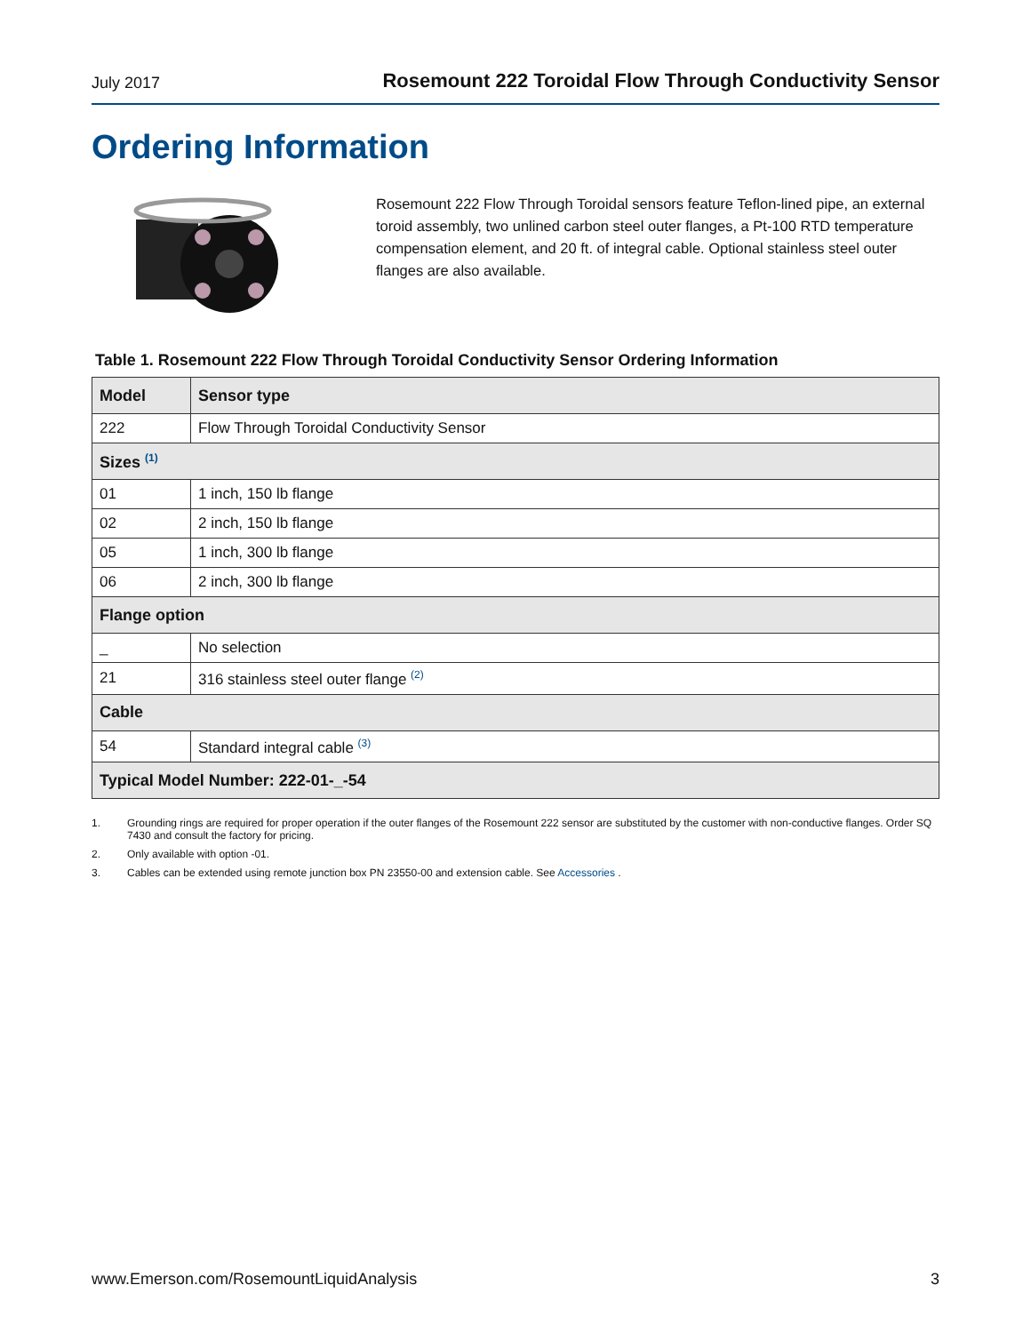July 2017 Rosemount 222 Toroidal Flow Through Conductivity Sensor
Ordering Information
Rosemount 222 Flow Through Toroidal sensors feature Teflon-lined pipe, an external toroid assembly, two unlined carbon steel outer flanges, a Pt-100 RTD temperature compensation element, and 20 ft. of integral cable. Optional stainless steel outer flanges are also available.
Table 1. Rosemount 222 Flow Through Toroidal Conductivity Sensor Ordering Information
| Model | Sensor type |
| --- | --- |
| 222 | Flow Through Toroidal Conductivity Sensor |
| Sizes <sup>(1)</sup> | |
| 01 | 1 inch, 150 lb flange |
| 02 | 2 inch, 150 lb flange |
| 05 | 1 inch, 300 lb flange |
| 06 | 2 inch, 300 lb flange |
| Flange option | |
| _ | No selection |
| 21 | 316 stainless steel outer flange <sup>(2)</sup> |
| Cable | |
| 54 | Standard integral cable <sup>(3)</sup> |
| Typical Model Number: 222-01-_-54 | |
1. Grounding rings are required for proper operation if the outer flanges of the Rosemount 222 sensor are substituted by the customer with non-conductive flanges. Order SQ 7430 and consult the factory for pricing.
2. Only available with option -01.
3. Cables can be extended using remote junction box PN 23550-00 and extension cable. See Accessories .
www.Emerson.com/RosemountLiquidAnalysis 3